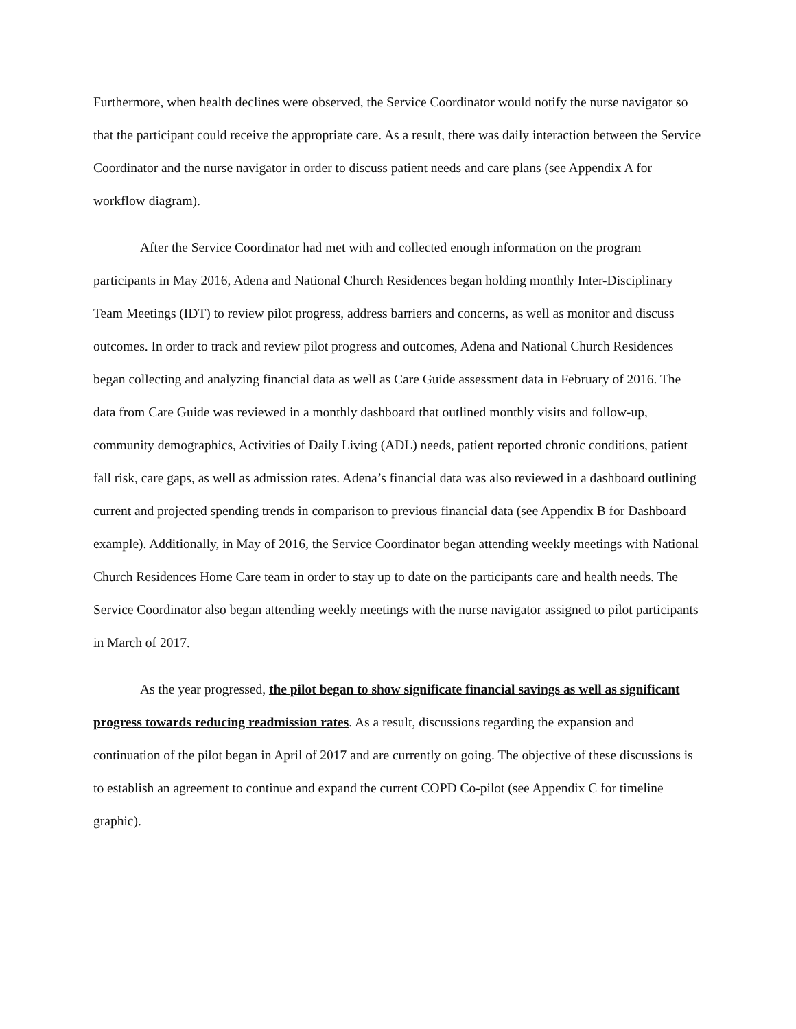Furthermore, when health declines were observed, the Service Coordinator would notify the nurse navigator so that the participant could receive the appropriate care. As a result, there was daily interaction between the Service Coordinator and the nurse navigator in order to discuss patient needs and care plans (see Appendix A for workflow diagram).
After the Service Coordinator had met with and collected enough information on the program participants in May 2016, Adena and National Church Residences began holding monthly Inter-Disciplinary Team Meetings (IDT) to review pilot progress, address barriers and concerns, as well as monitor and discuss outcomes. In order to track and review pilot progress and outcomes, Adena and National Church Residences began collecting and analyzing financial data as well as Care Guide assessment data in February of 2016. The data from Care Guide was reviewed in a monthly dashboard that outlined monthly visits and follow-up, community demographics, Activities of Daily Living (ADL) needs, patient reported chronic conditions, patient fall risk, care gaps, as well as admission rates. Adena’s financial data was also reviewed in a dashboard outlining current and projected spending trends in comparison to previous financial data (see Appendix B for Dashboard example). Additionally, in May of 2016, the Service Coordinator began attending weekly meetings with National Church Residences Home Care team in order to stay up to date on the participants care and health needs. The Service Coordinator also began attending weekly meetings with the nurse navigator assigned to pilot participants in March of 2017.
As the year progressed, the pilot began to show significate financial savings as well as significant progress towards reducing readmission rates. As a result, discussions regarding the expansion and continuation of the pilot began in April of 2017 and are currently on going. The objective of these discussions is to establish an agreement to continue and expand the current COPD Co-pilot (see Appendix C for timeline graphic).